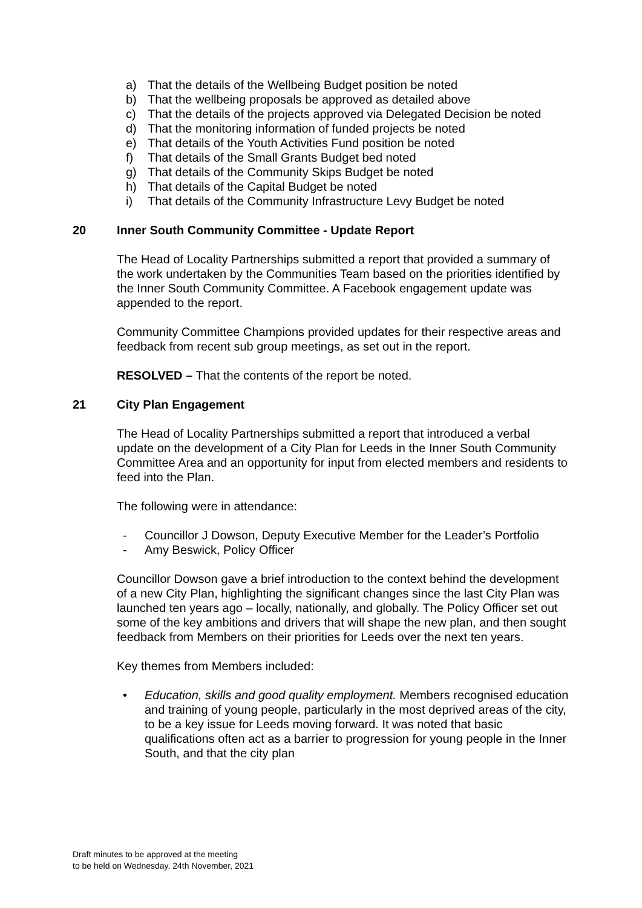a) That the details of the Wellbeing Budget position be noted
b) That the wellbeing proposals be approved as detailed above
c) That the details of the projects approved via Delegated Decision be noted
d) That the monitoring information of funded projects be noted
e) That details of the Youth Activities Fund position be noted
f) That details of the Small Grants Budget bed noted
g) That details of the Community Skips Budget be noted
h) That details of the Capital Budget be noted
i) That details of the Community Infrastructure Levy Budget be noted
20 Inner South Community Committee - Update Report
The Head of Locality Partnerships submitted a report that provided a summary of the work undertaken by the Communities Team based on the priorities identified by the Inner South Community Committee. A Facebook engagement update was appended to the report.
Community Committee Champions provided updates for their respective areas and feedback from recent sub group meetings, as set out in the report.
RESOLVED – That the contents of the report be noted.
21 City Plan Engagement
The Head of Locality Partnerships submitted a report that introduced a verbal update on the development of a City Plan for Leeds in the Inner South Community Committee Area and an opportunity for input from elected members and residents to feed into the Plan.
The following were in attendance:
- Councillor J Dowson, Deputy Executive Member for the Leader’s Portfolio
- Amy Beswick, Policy Officer
Councillor Dowson gave a brief introduction to the context behind the development of a new City Plan, highlighting the significant changes since the last City Plan was launched ten years ago – locally, nationally, and globally. The Policy Officer set out some of the key ambitions and drivers that will shape the new plan, and then sought feedback from Members on their priorities for Leeds over the next ten years.
Key themes from Members included:
• Education, skills and good quality employment. Members recognised education and training of young people, particularly in the most deprived areas of the city, to be a key issue for Leeds moving forward. It was noted that basic qualifications often act as a barrier to progression for young people in the Inner South, and that the city plan
Draft minutes to be approved at the meeting
to be held on Wednesday, 24th November, 2021